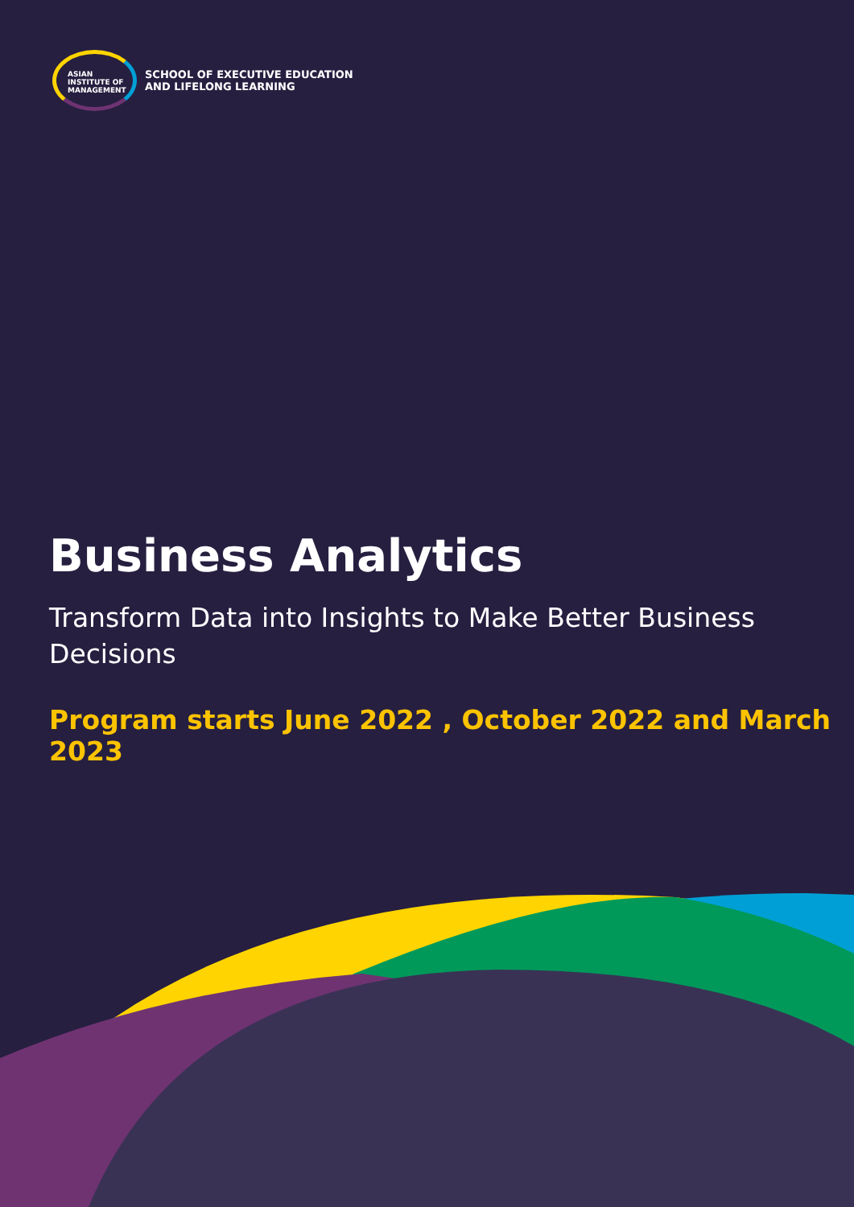ASIAN
INSTITUTE OF
MANAGEMENT
SCHOOL OF EXECUTIVE EDUCATION
AND LIFELONG LEARNING
Business Analytics
Transform Data into Insights to Make Better Business Decisions
Program starts June 2022 , October 2022 and March 2023